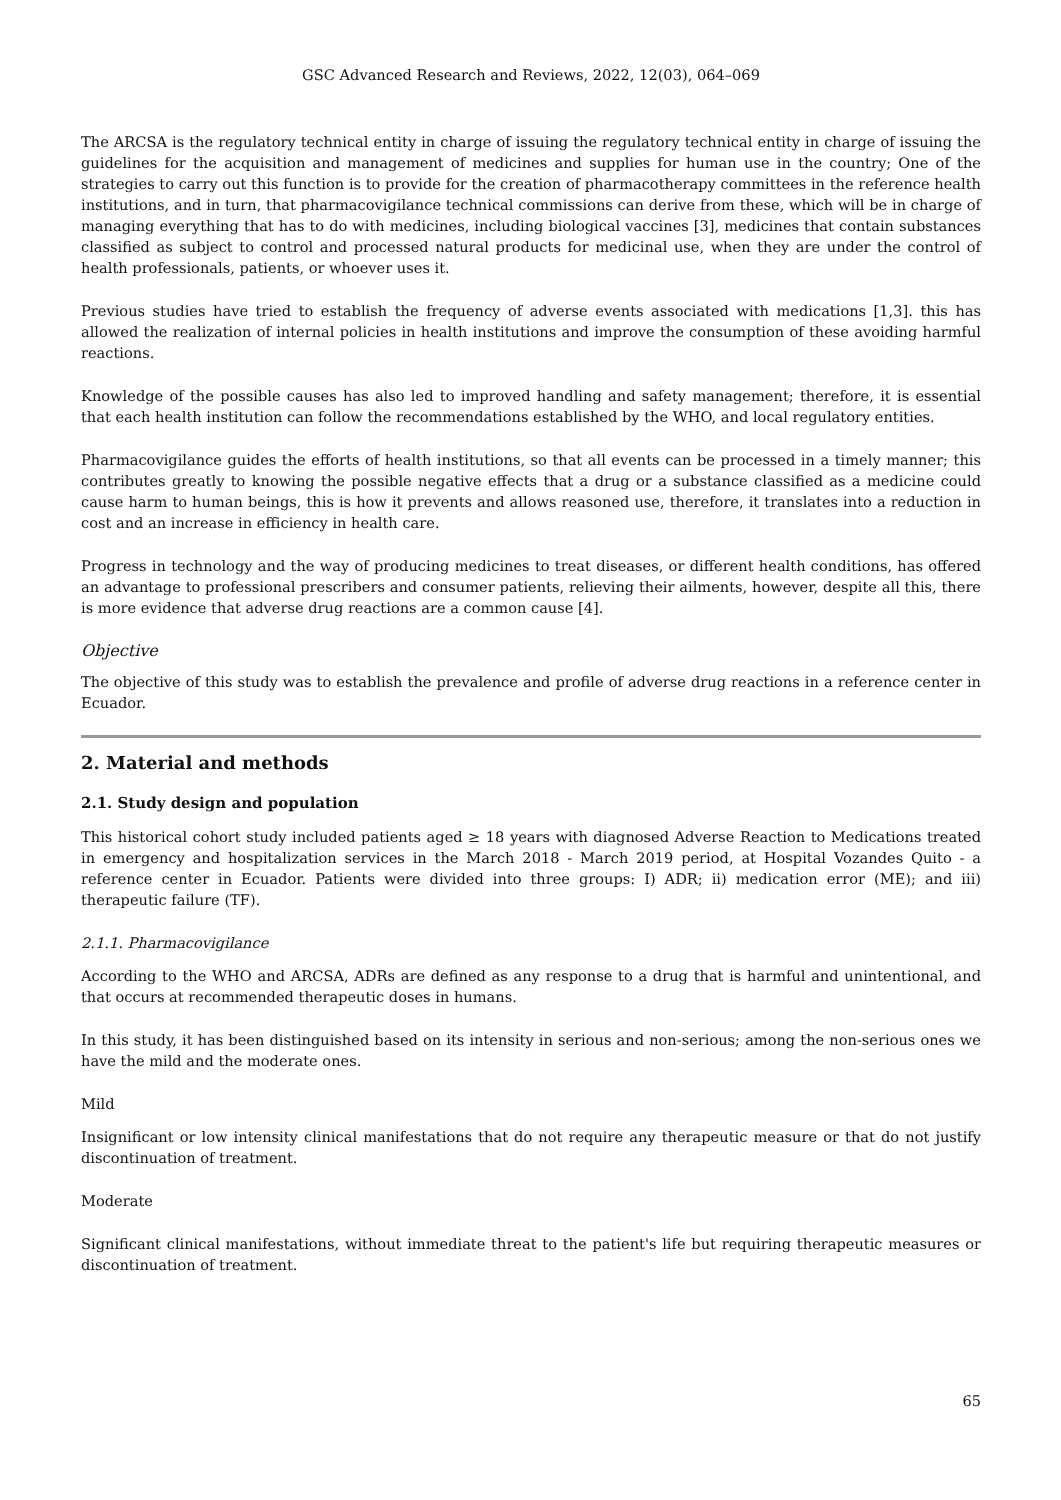GSC Advanced Research and Reviews, 2022, 12(03), 064–069
The ARCSA is the regulatory technical entity in charge of issuing the regulatory technical entity in charge of issuing the guidelines for the acquisition and management of medicines and supplies for human use in the country; One of the strategies to carry out this function is to provide for the creation of pharmacotherapy committees in the reference health institutions, and in turn, that pharmacovigilance technical commissions can derive from these, which will be in charge of managing everything that has to do with medicines, including biological vaccines [3], medicines that contain substances classified as subject to control and processed natural products for medicinal use, when they are under the control of health professionals, patients, or whoever uses it.
Previous studies have tried to establish the frequency of adverse events associated with medications [1,3]. this has allowed the realization of internal policies in health institutions and improve the consumption of these avoiding harmful reactions.
Knowledge of the possible causes has also led to improved handling and safety management; therefore, it is essential that each health institution can follow the recommendations established by the WHO, and local regulatory entities.
Pharmacovigilance guides the efforts of health institutions, so that all events can be processed in a timely manner; this contributes greatly to knowing the possible negative effects that a drug or a substance classified as a medicine could cause harm to human beings, this is how it prevents and allows reasoned use, therefore, it translates into a reduction in cost and an increase in efficiency in health care.
Progress in technology and the way of producing medicines to treat diseases, or different health conditions, has offered an advantage to professional prescribers and consumer patients, relieving their ailments, however, despite all this, there is more evidence that adverse drug reactions are a common cause [4].
Objective
The objective of this study was to establish the prevalence and profile of adverse drug reactions in a reference center in Ecuador.
2. Material and methods
2.1. Study design and population
This historical cohort study included patients aged ≥ 18 years with diagnosed Adverse Reaction to Medications treated in emergency and hospitalization services in the March 2018 - March 2019 period, at Hospital Vozandes Quito - a reference center in Ecuador. Patients were divided into three groups: I) ADR; ii) medication error (ME); and iii) therapeutic failure (TF).
2.1.1. Pharmacovigilance
According to the WHO and ARCSA, ADRs are defined as any response to a drug that is harmful and unintentional, and that occurs at recommended therapeutic doses in humans.
In this study, it has been distinguished based on its intensity in serious and non-serious; among the non-serious ones we have the mild and the moderate ones.
Mild
Insignificant or low intensity clinical manifestations that do not require any therapeutic measure or that do not justify discontinuation of treatment.
Moderate
Significant clinical manifestations, without immediate threat to the patient's life but requiring therapeutic measures or discontinuation of treatment.
65